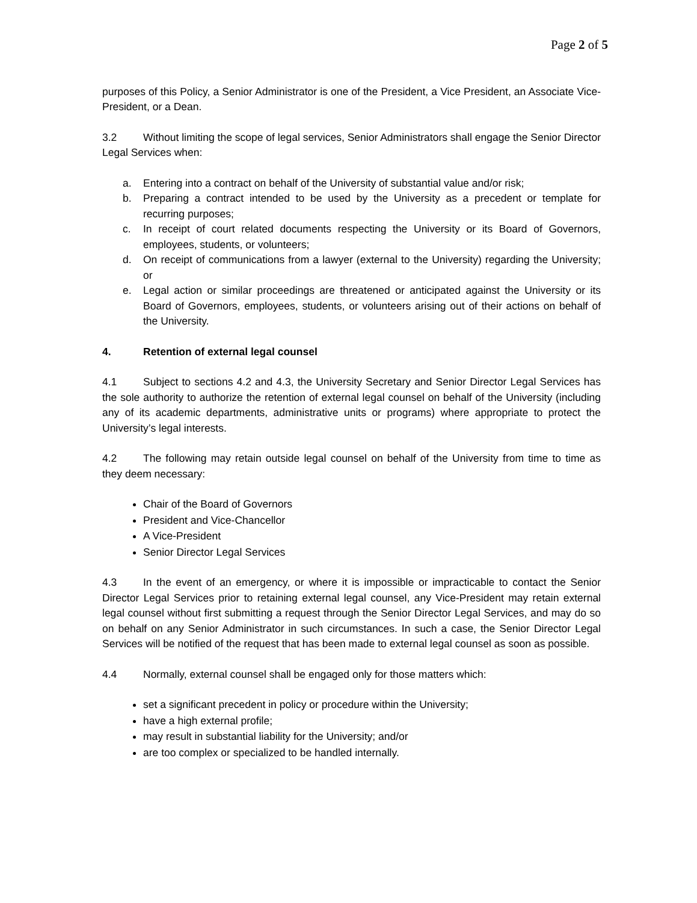Page 2 of 5
purposes of this Policy, a Senior Administrator is one of the President, a Vice President, an Associate Vice-President, or a Dean.
3.2 Without limiting the scope of legal services, Senior Administrators shall engage the Senior Director Legal Services when:
a. Entering into a contract on behalf of the University of substantial value and/or risk;
b. Preparing a contract intended to be used by the University as a precedent or template for recurring purposes;
c. In receipt of court related documents respecting the University or its Board of Governors, employees, students, or volunteers;
d. On receipt of communications from a lawyer (external to the University) regarding the University; or
e. Legal action or similar proceedings are threatened or anticipated against the University or its Board of Governors, employees, students, or volunteers arising out of their actions on behalf of the University.
4. Retention of external legal counsel
4.1 Subject to sections 4.2 and 4.3, the University Secretary and Senior Director Legal Services has the sole authority to authorize the retention of external legal counsel on behalf of the University (including any of its academic departments, administrative units or programs) where appropriate to protect the University’s legal interests.
4.2 The following may retain outside legal counsel on behalf of the University from time to time as they deem necessary:
Chair of the Board of Governors
President and Vice-Chancellor
A Vice-President
Senior Director Legal Services
4.3 In the event of an emergency, or where it is impossible or impracticable to contact the Senior Director Legal Services prior to retaining external legal counsel, any Vice-President may retain external legal counsel without first submitting a request through the Senior Director Legal Services, and may do so on behalf on any Senior Administrator in such circumstances. In such a case, the Senior Director Legal Services will be notified of the request that has been made to external legal counsel as soon as possible.
4.4 Normally, external counsel shall be engaged only for those matters which:
set a significant precedent in policy or procedure within the University;
have a high external profile;
may result in substantial liability for the University; and/or
are too complex or specialized to be handled internally.